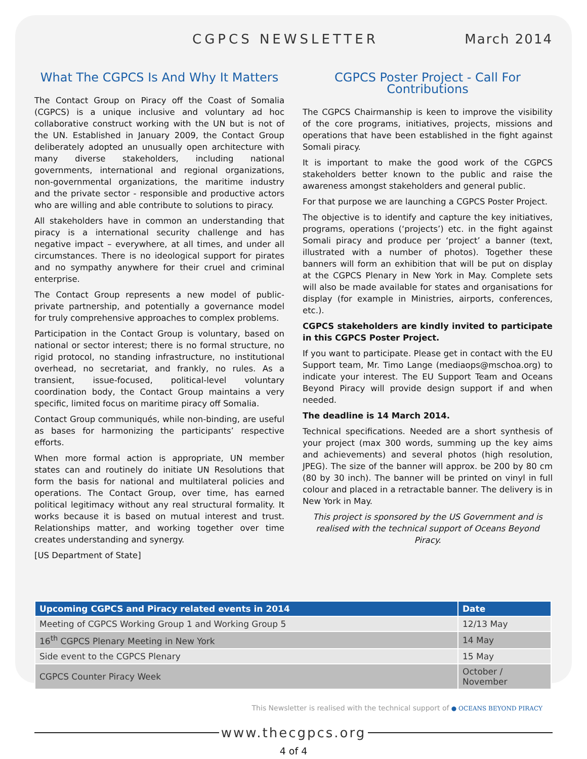CGPCS NEWSLETTER March 2014
What The CGPCS Is And Why It Matters
The Contact Group on Piracy off the Coast of Somalia (CGPCS) is a unique inclusive and voluntary ad hoc collaborative construct working with the UN but is not of the UN. Established in January 2009, the Contact Group deliberately adopted an unusually open architecture with many diverse stakeholders, including national governments, international and regional organizations, non-governmental organizations, the maritime industry and the private sector - responsible and productive actors who are willing and able contribute to solutions to piracy.
All stakeholders have in common an understanding that piracy is a international security challenge and has negative impact – everywhere, at all times, and under all circumstances. There is no ideological support for pirates and no sympathy anywhere for their cruel and criminal enterprise.
The Contact Group represents a new model of public-private partnership, and potentially a governance model for truly comprehensive approaches to complex problems.
Participation in the Contact Group is voluntary, based on national or sector interest; there is no formal structure, no rigid protocol, no standing infrastructure, no institutional overhead, no secretariat, and frankly, no rules. As a transient, issue-focused, political-level voluntary coordination body, the Contact Group maintains a very specific, limited focus on maritime piracy off Somalia.
Contact Group communiqués, while non-binding, are useful as bases for harmonizing the participants’ respective efforts.
When more formal action is appropriate, UN member states can and routinely do initiate UN Resolutions that form the basis for national and multilateral policies and operations. The Contact Group, over time, has earned political legitimacy without any real structural formality. It works because it is based on mutual interest and trust. Relationships matter, and working together over time creates understanding and synergy.
[US Department of State]
CGPCS Poster Project - Call For Contributions
The CGPCS Chairmanship is keen to improve the visibility of the core programs, initiatives, projects, missions and operations that have been established in the fight against Somali piracy.
It is important to make the good work of the CGPCS stakeholders better known to the public and raise the awareness amongst stakeholders and general public.
For that purpose we are launching a CGPCS Poster Project.
The objective is to identify and capture the key initiatives, programs, operations (‘projects’) etc. in the fight against Somali piracy and produce per ‘project’ a banner (text, illustrated with a number of photos). Together these banners will form an exhibition that will be put on display at the CGPCS Plenary in New York in May. Complete sets will also be made available for states and organisations for display (for example in Ministries, airports, conferences, etc.).
CGPCS stakeholders are kindly invited to participate in this CGPCS Poster Project.
If you want to participate. Please get in contact with the EU Support team, Mr. Timo Lange (mediaops@mschoa.org) to indicate your interest. The EU Support Team and Oceans Beyond Piracy will provide design support if and when needed.
The deadline is 14 March 2014.
Technical specifications. Needed are a short synthesis of your project (max 300 words, summing up the key aims and achievements) and several photos (high resolution, JPEG). The size of the banner will approx. be 200 by 80 cm (80 by 30 inch). The banner will be printed on vinyl in full colour and placed in a retractable banner. The delivery is in New York in May.
This project is sponsored by the US Government and is realised with the technical support of Oceans Beyond Piracy.
| Upcoming CGPCS and Piracy related events in 2014 | Date |
| --- | --- |
| Meeting of CGPCS Working Group 1 and Working Group 5 | 12/13 May |
| 16<sup>th</sup> CGPCS Plenary Meeting in New York | 14 May |
| Side event to the CGPCS Plenary | 15 May |
| CGPCS Counter Piracy Week | October / November |
This Newsletter is realised with the technical support of ● OCEANS BEYOND PIRACY
www.thecgpcs.org
4 of 4